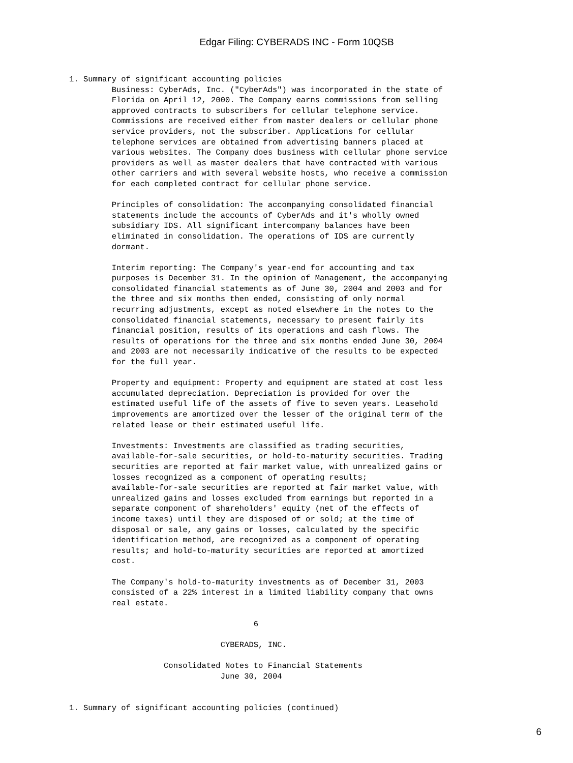Edgar Filing: CYBERADS INC - Form 10QSB
1. Summary of significant accounting policies
         Business: CyberAds, Inc. ("CyberAds") was incorporated in the state of
         Florida on April 12, 2000. The Company earns commissions from selling
         approved contracts to subscribers for cellular telephone service.
         Commissions are received either from master dealers or cellular phone
         service providers, not the subscriber. Applications for cellular
         telephone services are obtained from advertising banners placed at
         various websites. The Company does business with cellular phone service
         providers as well as master dealers that have contracted with various
         other carriers and with several website hosts, who receive a commission
         for each completed contract for cellular phone service.

         Principles of consolidation: The accompanying consolidated financial
         statements include the accounts of CyberAds and it's wholly owned
         subsidiary IDS. All significant intercompany balances have been
         eliminated in consolidation. The operations of IDS are currently
         dormant.

         Interim reporting: The Company's year-end for accounting and tax
         purposes is December 31. In the opinion of Management, the accompanying
         consolidated financial statements as of June 30, 2004 and 2003 and for
         the three and six months then ended, consisting of only normal
         recurring adjustments, except as noted elsewhere in the notes to the
         consolidated financial statements, necessary to present fairly its
         financial position, results of its operations and cash flows. The
         results of operations for the three and six months ended June 30, 2004
         and 2003 are not necessarily indicative of the results to be expected
         for the full year.

         Property and equipment: Property and equipment are stated at cost less
         accumulated depreciation. Depreciation is provided for over the
         estimated useful life of the assets of five to seven years. Leasehold
         improvements are amortized over the lesser of the original term of the
         related lease or their estimated useful life.

         Investments: Investments are classified as trading securities,
         available-for-sale securities, or hold-to-maturity securities. Trading
         securities are reported at fair market value, with unrealized gains or
         losses recognized as a component of operating results;
         available-for-sale securities are reported at fair market value, with
         unrealized gains and losses excluded from earnings but reported in a
         separate component of shareholders' equity (net of the effects of
         income taxes) until they are disposed of or sold; at the time of
         disposal or sale, any gains or losses, calculated by the specific
         identification method, are recognized as a component of operating
         results; and hold-to-maturity securities are reported at amortized
         cost.

         The Company's hold-to-maturity investments as of December 31, 2003
         consisted of a 22% interest in a limited liability company that owns
         real estate.

                                       6

                                CYBERADS, INC.

                    Consolidated Notes to Financial Statements
                                June 30, 2004


1. Summary of significant accounting policies (continued)
6